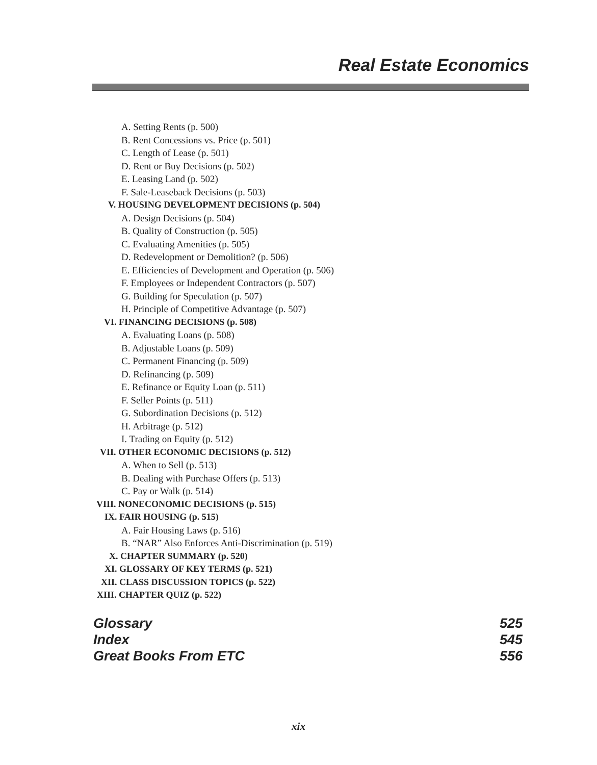Real Estate Economics
A. Setting Rents (p. 500)
B. Rent Concessions vs. Price (p. 501)
C. Length of Lease (p. 501)
D. Rent or Buy Decisions (p. 502)
E. Leasing Land (p. 502)
F. Sale-Leaseback Decisions (p. 503)
V. HOUSING DEVELOPMENT DECISIONS (p. 504)
A. Design Decisions (p. 504)
B. Quality of Construction (p. 505)
C. Evaluating Amenities (p. 505)
D. Redevelopment or Demolition? (p. 506)
E. Efficiencies of Development and Operation (p. 506)
F. Employees or Independent Contractors (p. 507)
G. Building for Speculation (p. 507)
H. Principle of Competitive Advantage (p. 507)
VI. FINANCING DECISIONS (p. 508)
A. Evaluating Loans (p. 508)
B. Adjustable Loans (p. 509)
C. Permanent Financing (p. 509)
D. Refinancing (p. 509)
E. Refinance or Equity Loan (p. 511)
F. Seller Points (p. 511)
G. Subordination Decisions (p. 512)
H. Arbitrage (p. 512)
I. Trading on Equity (p. 512)
VII. OTHER ECONOMIC DECISIONS (p. 512)
A. When to Sell (p. 513)
B. Dealing with Purchase Offers (p. 513)
C. Pay or Walk (p. 514)
VIII. NONECONOMIC DECISIONS (p. 515)
IX. FAIR HOUSING (p. 515)
A. Fair Housing Laws (p. 516)
B. “NAR” Also Enforces Anti-Discrimination (p. 519)
X. CHAPTER SUMMARY (p. 520)
XI. GLOSSARY OF KEY TERMS (p. 521)
XII. CLASS DISCUSSION TOPICS (p. 522)
XIII. CHAPTER QUIZ (p. 522)
Glossary 525
Index 545
Great Books From ETC 556
xix